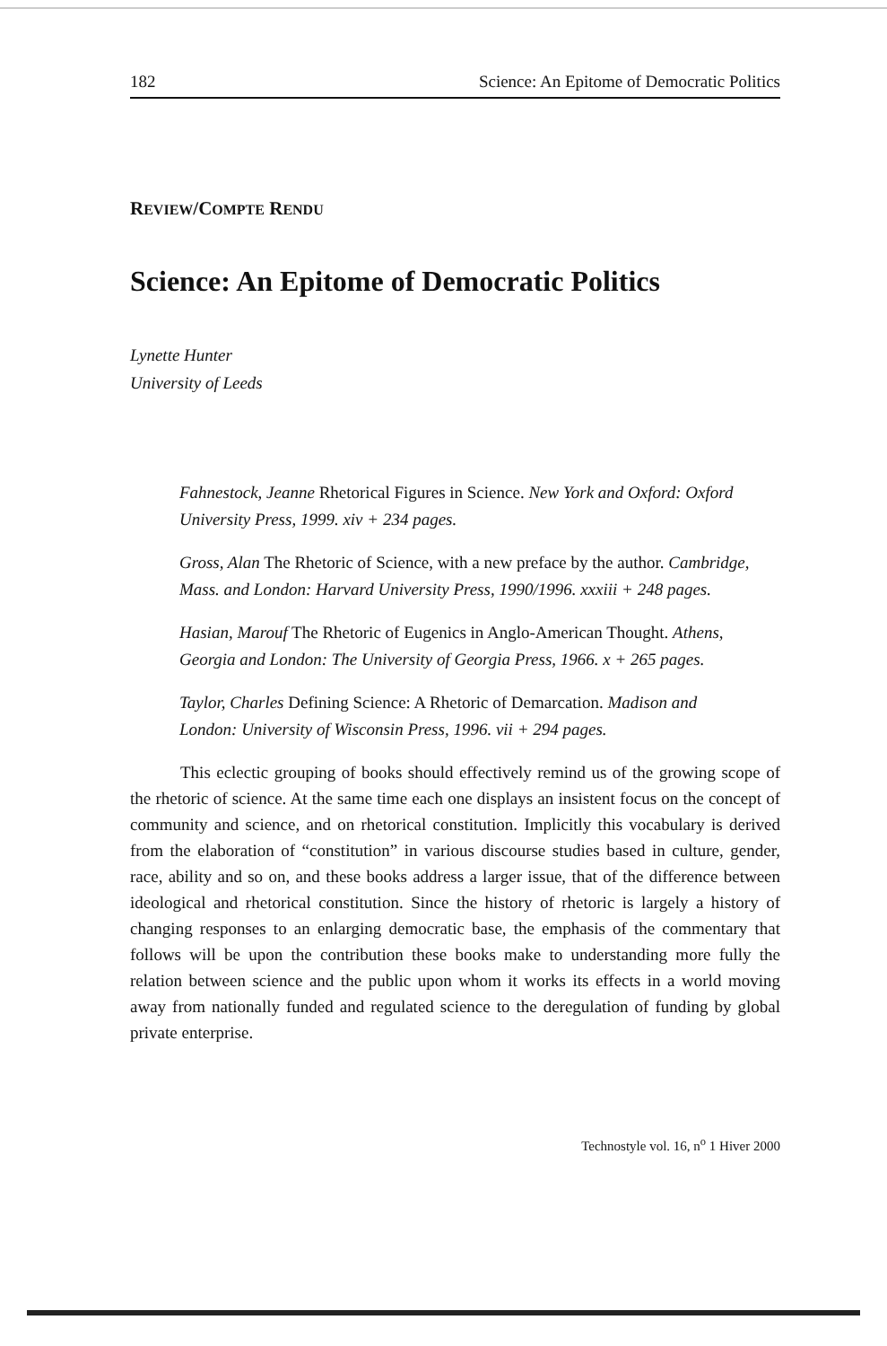182 Science: An Epitome of Democratic Politics
REVIEW/COMPTE RENDU
Science: An Epitome of Democratic Politics
Lynette Hunter
University of Leeds
Fahnestock, Jeanne Rhetorical Figures in Science. New York and Oxford: Oxford University Press, 1999. xiv + 234 pages.
Gross, Alan The Rhetoric of Science, with a new preface by the author. Cambridge, Mass. and London: Harvard University Press, 1990/1996. xxxiii + 248 pages.
Hasian, Marouf The Rhetoric of Eugenics in Anglo-American Thought. Athens, Georgia and London: The University of Georgia Press, 1966. x + 265 pages.
Taylor, Charles Defining Science: A Rhetoric of Demarcation. Madison and London: University of Wisconsin Press, 1996. vii + 294 pages.
This eclectic grouping of books should effectively remind us of the growing scope of the rhetoric of science. At the same time each one displays an insistent focus on the concept of community and science, and on rhetorical constitution. Implicitly this vocabulary is derived from the elaboration of “constitution” in various discourse studies based in culture, gender, race, ability and so on, and these books address a larger issue, that of the difference between ideological and rhetorical constitution. Since the history of rhetoric is largely a history of changing responses to an enlarging democratic base, the emphasis of the commentary that follows will be upon the contribution these books make to understanding more fully the relation between science and the public upon whom it works its effects in a world moving away from nationally funded and regulated science to the deregulation of funding by global private enterprise.
Technostyle vol. 16, n<sup>o</sup> 1 Hiver 2000